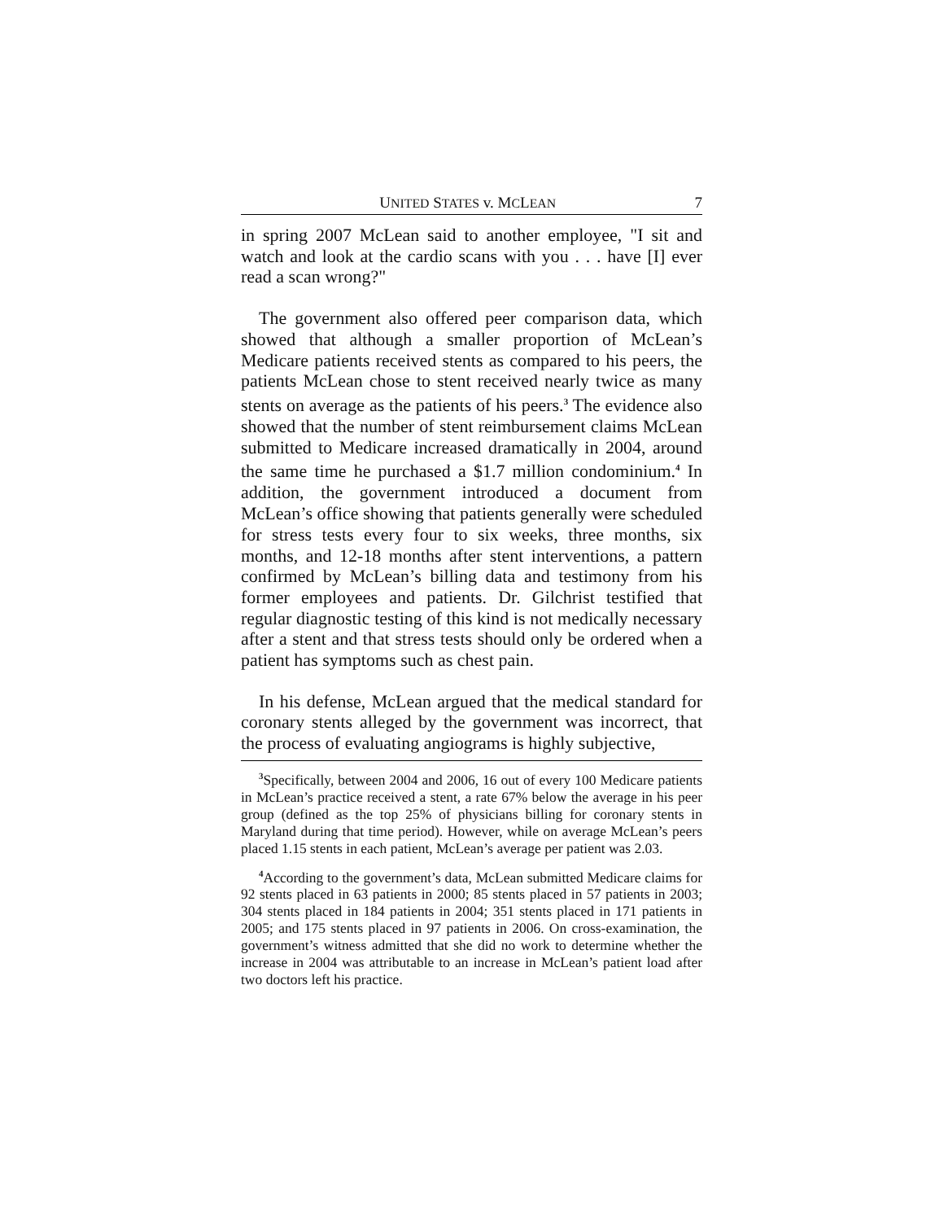UNITED STATES v. MCLEAN 7
in spring 2007 McLean said to another employee, "I sit and watch and look at the cardio scans with you . . . have [I] ever read a scan wrong?"
The government also offered peer comparison data, which showed that although a smaller proportion of McLean’s Medicare patients received stents as compared to his peers, the patients McLean chose to stent received nearly twice as many stents on average as the patients of his peers.<sup>3</sup> The evidence also showed that the number of stent reimbursement claims McLean submitted to Medicare increased dramatically in 2004, around the same time he purchased a $1.7 million condominium.<sup>4</sup> In addition, the government introduced a document from McLean’s office showing that patients generally were scheduled for stress tests every four to six weeks, three months, six months, and 12-18 months after stent interventions, a pattern confirmed by McLean’s billing data and testimony from his former employees and patients. Dr. Gilchrist testified that regular diagnostic testing of this kind is not medically necessary after a stent and that stress tests should only be ordered when a patient has symptoms such as chest pain.
In his defense, McLean argued that the medical standard for coronary stents alleged by the government was incorrect, that the process of evaluating angiograms is highly subjective,
<sup>3</sup> Specifically, between 2004 and 2006, 16 out of every 100 Medicare patients in McLean’s practice received a stent, a rate 67% below the average in his peer group (defined as the top 25% of physicians billing for coronary stents in Maryland during that time period). However, while on average McLean’s peers placed 1.15 stents in each patient, McLean’s average per patient was 2.03.
<sup>4</sup> According to the government’s data, McLean submitted Medicare claims for 92 stents placed in 63 patients in 2000; 85 stents placed in 57 patients in 2003; 304 stents placed in 184 patients in 2004; 351 stents placed in 171 patients in 2005; and 175 stents placed in 97 patients in 2006. On cross-examination, the government’s witness admitted that she did no work to determine whether the increase in 2004 was attributable to an increase in McLean’s patient load after two doctors left his practice.